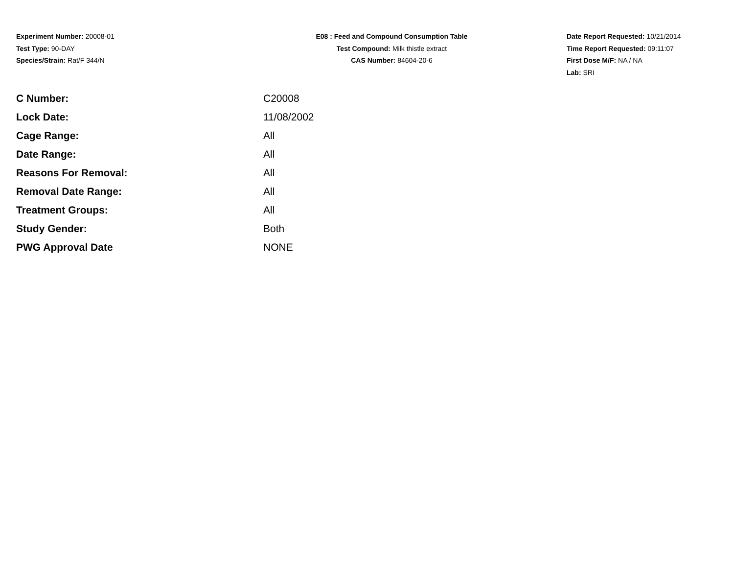Experiment Number: 20008-01
Test Type: 90-DAY
Species/Strain: Rat/F 344/N
E08 : Feed and Compound Consumption Table
Test Compound: Milk thistle extract
CAS Number: 84604-20-6
Date Report Requested: 10/21/2014
Time Report Requested: 09:11:07
First Dose M/F: NA / NA
Lab: SRI
| C Number: | C20008 |
| Lock Date: | 11/08/2002 |
| Cage Range: | All |
| Date Range: | All |
| Reasons For Removal: | All |
| Removal Date Range: | All |
| Treatment Groups: | All |
| Study Gender: | Both |
| PWG Approval Date | NONE |